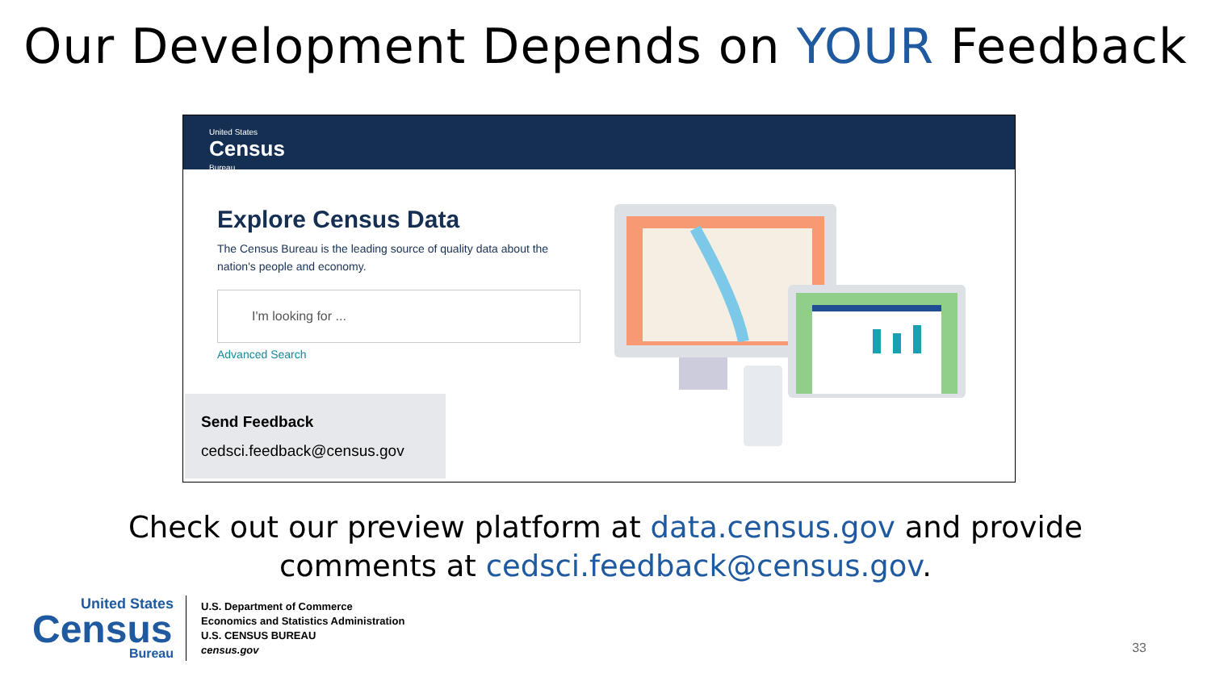Our Development Depends on YOUR Feedback
United States
Census
Bureau
Explore Census Data
The Census Bureau is the leading source of quality data about the nation's people and economy.
I'm looking for ...
Advanced Search
Send Feedback
cedsci.feedback@census.gov
Check out our preview platform at data.census.gov and provide
comments at cedsci.feedback@census.gov.
United States
Census
Bureau
U.S. Department of Commerce
Economics and Statistics Administration
U.S. CENSUS BUREAU
census.gov
33